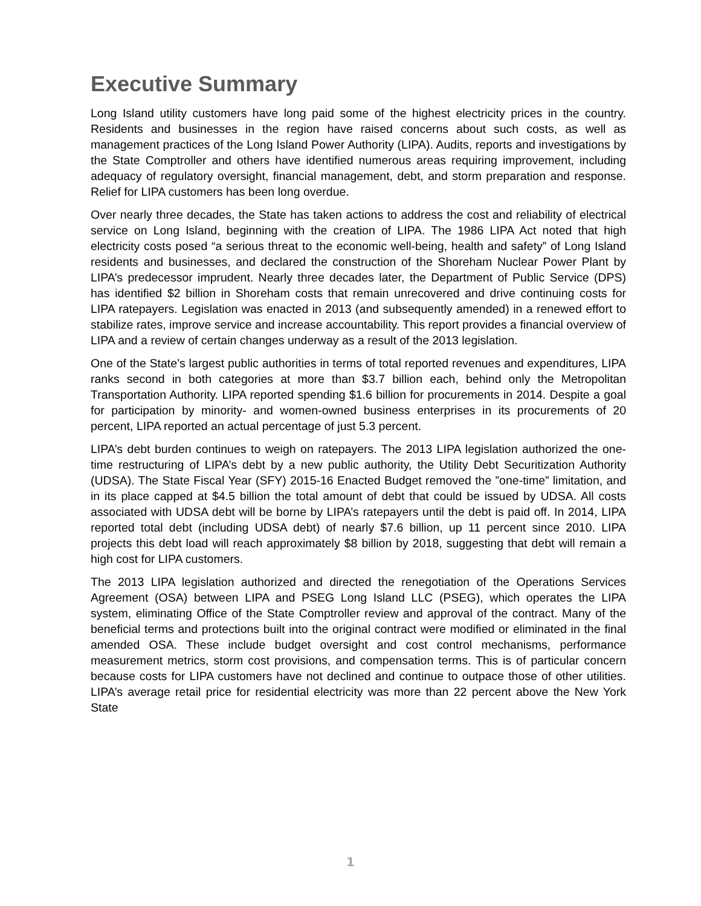Executive Summary
Long Island utility customers have long paid some of the highest electricity prices in the country. Residents and businesses in the region have raised concerns about such costs, as well as management practices of the Long Island Power Authority (LIPA). Audits, reports and investigations by the State Comptroller and others have identified numerous areas requiring improvement, including adequacy of regulatory oversight, financial management, debt, and storm preparation and response. Relief for LIPA customers has been long overdue.
Over nearly three decades, the State has taken actions to address the cost and reliability of electrical service on Long Island, beginning with the creation of LIPA. The 1986 LIPA Act noted that high electricity costs posed “a serious threat to the economic well-being, health and safety” of Long Island residents and businesses, and declared the construction of the Shoreham Nuclear Power Plant by LIPA’s predecessor imprudent. Nearly three decades later, the Department of Public Service (DPS) has identified $2 billion in Shoreham costs that remain unrecovered and drive continuing costs for LIPA ratepayers. Legislation was enacted in 2013 (and subsequently amended) in a renewed effort to stabilize rates, improve service and increase accountability. This report provides a financial overview of LIPA and a review of certain changes underway as a result of the 2013 legislation.
One of the State’s largest public authorities in terms of total reported revenues and expenditures, LIPA ranks second in both categories at more than $3.7 billion each, behind only the Metropolitan Transportation Authority. LIPA reported spending $1.6 billion for procurements in 2014. Despite a goal for participation by minority- and women-owned business enterprises in its procurements of 20 percent, LIPA reported an actual percentage of just 5.3 percent.
LIPA’s debt burden continues to weigh on ratepayers. The 2013 LIPA legislation authorized the one-time restructuring of LIPA’s debt by a new public authority, the Utility Debt Securitization Authority (UDSA). The State Fiscal Year (SFY) 2015-16 Enacted Budget removed the ”one-time” limitation, and in its place capped at $4.5 billion the total amount of debt that could be issued by UDSA. All costs associated with UDSA debt will be borne by LIPA’s ratepayers until the debt is paid off. In 2014, LIPA reported total debt (including UDSA debt) of nearly $7.6 billion, up 11 percent since 2010. LIPA projects this debt load will reach approximately $8 billion by 2018, suggesting that debt will remain a high cost for LIPA customers.
The 2013 LIPA legislation authorized and directed the renegotiation of the Operations Services Agreement (OSA) between LIPA and PSEG Long Island LLC (PSEG), which operates the LIPA system, eliminating Office of the State Comptroller review and approval of the contract. Many of the beneficial terms and protections built into the original contract were modified or eliminated in the final amended OSA. These include budget oversight and cost control mechanisms, performance measurement metrics, storm cost provisions, and compensation terms. This is of particular concern because costs for LIPA customers have not declined and continue to outpace those of other utilities. LIPA’s average retail price for residential electricity was more than 22 percent above the New York State
1